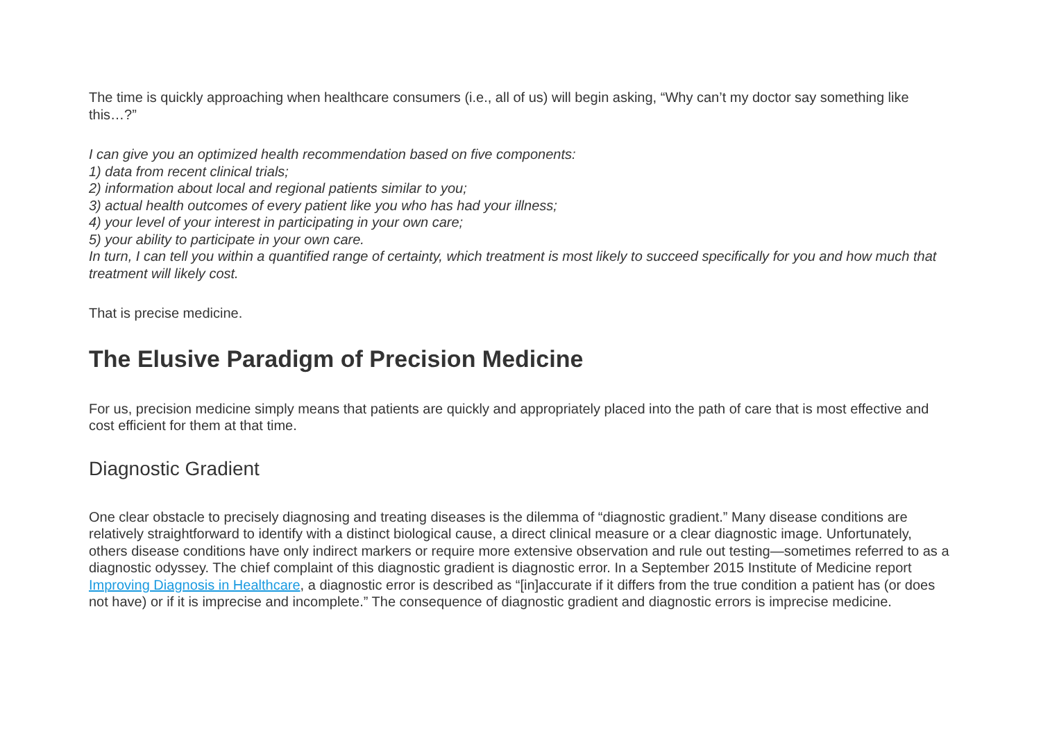The time is quickly approaching when healthcare consumers (i.e., all of us) will begin asking, “Why can’t my doctor say something like this…?”
I can give you an optimized health recommendation based on five components:
1) data from recent clinical trials;
2) information about local and regional patients similar to you;
3) actual health outcomes of every patient like you who has had your illness;
4) your level of your interest in participating in your own care;
5) your ability to participate in your own care.
In turn, I can tell you within a quantified range of certainty, which treatment is most likely to succeed specifically for you and how much that treatment will likely cost.
That is precise medicine.
The Elusive Paradigm of Precision Medicine
For us, precision medicine simply means that patients are quickly and appropriately placed into the path of care that is most effective and cost efficient for them at that time.
Diagnostic Gradient
One clear obstacle to precisely diagnosing and treating diseases is the dilemma of “diagnostic gradient.” Many disease conditions are relatively straightforward to identify with a distinct biological cause, a direct clinical measure or a clear diagnostic image. Unfortunately, others disease conditions have only indirect markers or require more extensive observation and rule out testing—sometimes referred to as a diagnostic odyssey. The chief complaint of this diagnostic gradient is diagnostic error. In a September 2015 Institute of Medicine report Improving Diagnosis in Healthcare, a diagnostic error is described as “[in]accurate if it differs from the true condition a patient has (or does not have) or if it is imprecise and incomplete.” The consequence of diagnostic gradient and diagnostic errors is imprecise medicine.